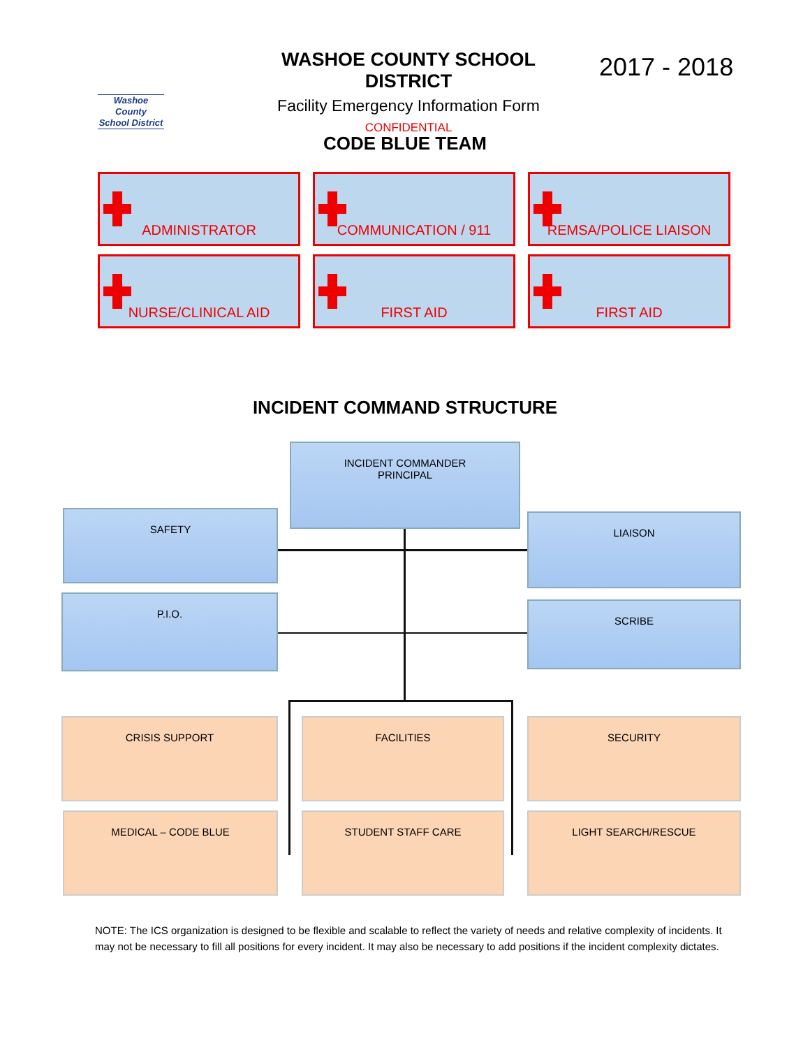Washoe County
School District
WASHOE COUNTY SCHOOL DISTRICT
Facility Emergency Information Form
CONFIDENTIAL
2017 - 2018
CODE BLUE TEAM
ADMINISTRATOR
COMMUNICATION / 911
REMSA/POLICE LIAISON
NURSE/CLINICAL AID
FIRST AID
FIRST AID
INCIDENT COMMAND STRUCTURE
INCIDENT COMMANDER
PRINCIPAL
SAFETY LIAISON
P.I.O.
SCRIBE
CRISIS SUPPORT FACILITIES SECURITY
MEDICAL – CODE BLUE STUDENT STAFF CARE LIGHT SEARCH/RESCUE
NOTE: The ICS organization is designed to be flexible and scalable to reflect the variety of needs and relative complexity of incidents. It may not be necessary to fill all positions for every incident. It may also be necessary to add positions if the incident complexity dictates.